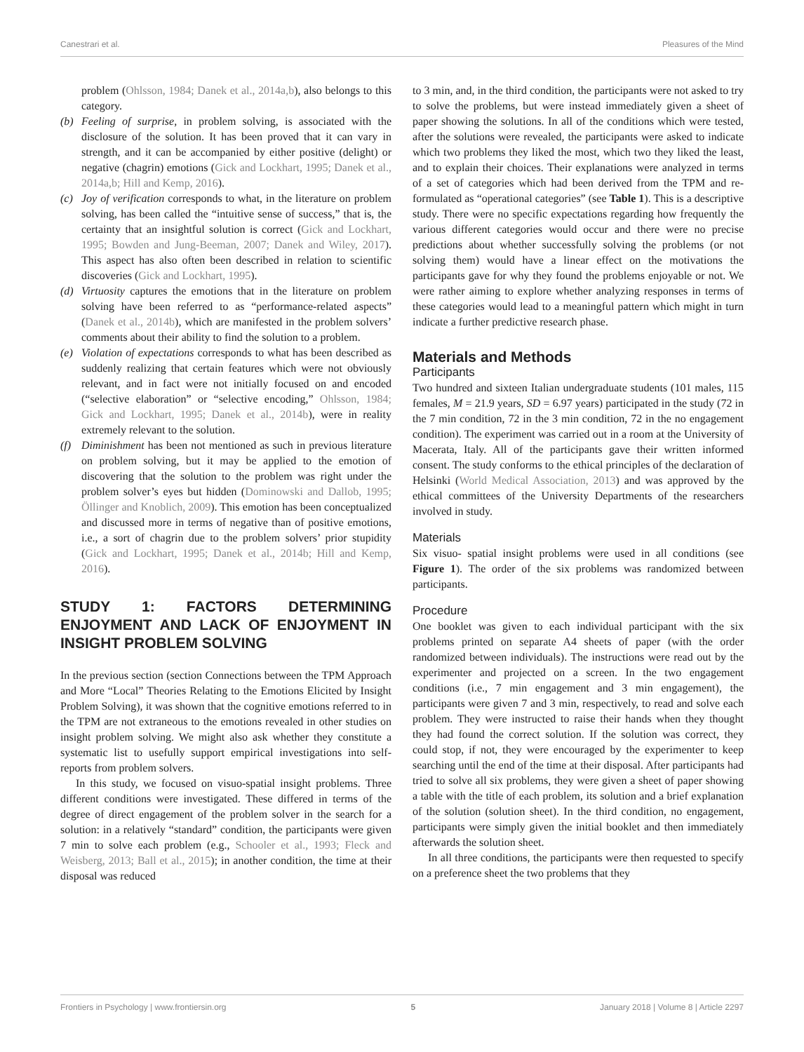Canestrari et al. Pleasures of the Mind
problem (Ohlsson, 1984; Danek et al., 2014a,b), also belongs to this category.
(b) Feeling of surprise, in problem solving, is associated with the disclosure of the solution. It has been proved that it can vary in strength, and it can be accompanied by either positive (delight) or negative (chagrin) emotions (Gick and Lockhart, 1995; Danek et al., 2014a,b; Hill and Kemp, 2016).
(c) Joy of verification corresponds to what, in the literature on problem solving, has been called the “intuitive sense of success,” that is, the certainty that an insightful solution is correct (Gick and Lockhart, 1995; Bowden and Jung-Beeman, 2007; Danek and Wiley, 2017). This aspect has also often been described in relation to scientific discoveries (Gick and Lockhart, 1995).
(d) Virtuosity captures the emotions that in the literature on problem solving have been referred to as “performance-related aspects” (Danek et al., 2014b), which are manifested in the problem solvers’ comments about their ability to find the solution to a problem.
(e) Violation of expectations corresponds to what has been described as suddenly realizing that certain features which were not obviously relevant, and in fact were not initially focused on and encoded (“selective elaboration” or “selective encoding,” Ohlsson, 1984; Gick and Lockhart, 1995; Danek et al., 2014b), were in reality extremely relevant to the solution.
(f) Diminishment has been not mentioned as such in previous literature on problem solving, but it may be applied to the emotion of discovering that the solution to the problem was right under the problem solver’s eyes but hidden (Dominowski and Dallob, 1995; Öllinger and Knoblich, 2009). This emotion has been conceptualized and discussed more in terms of negative than of positive emotions, i.e., a sort of chagrin due to the problem solvers’ prior stupidity (Gick and Lockhart, 1995; Danek et al., 2014b; Hill and Kemp, 2016).
STUDY 1: FACTORS DETERMINING ENJOYMENT AND LACK OF ENJOYMENT IN INSIGHT PROBLEM SOLVING
In the previous section (section Connections between the TPM Approach and More “Local” Theories Relating to the Emotions Elicited by Insight Problem Solving), it was shown that the cognitive emotions referred to in the TPM are not extraneous to the emotions revealed in other studies on insight problem solving. We might also ask whether they constitute a systematic list to usefully support empirical investigations into self-reports from problem solvers.
In this study, we focused on visuo-spatial insight problems. Three different conditions were investigated. These differed in terms of the degree of direct engagement of the problem solver in the search for a solution: in a relatively “standard” condition, the participants were given 7 min to solve each problem (e.g., Schooler et al., 1993; Fleck and Weisberg, 2013; Ball et al., 2015); in another condition, the time at their disposal was reduced
to 3 min, and, in the third condition, the participants were not asked to try to solve the problems, but were instead immediately given a sheet of paper showing the solutions. In all of the conditions which were tested, after the solutions were revealed, the participants were asked to indicate which two problems they liked the most, which two they liked the least, and to explain their choices. Their explanations were analyzed in terms of a set of categories which had been derived from the TPM and re-formulated as “operational categories” (see Table 1). This is a descriptive study. There were no specific expectations regarding how frequently the various different categories would occur and there were no precise predictions about whether successfully solving the problems (or not solving them) would have a linear effect on the motivations the participants gave for why they found the problems enjoyable or not. We were rather aiming to explore whether analyzing responses in terms of these categories would lead to a meaningful pattern which might in turn indicate a further predictive research phase.
Materials and Methods
Participants
Two hundred and sixteen Italian undergraduate students (101 males, 115 females, M = 21.9 years, SD = 6.97 years) participated in the study (72 in the 7 min condition, 72 in the 3 min condition, 72 in the no engagement condition). The experiment was carried out in a room at the University of Macerata, Italy. All of the participants gave their written informed consent. The study conforms to the ethical principles of the declaration of Helsinki (World Medical Association, 2013) and was approved by the ethical committees of the University Departments of the researchers involved in study.
Materials
Six visuo- spatial insight problems were used in all conditions (see Figure 1). The order of the six problems was randomized between participants.
Procedure
One booklet was given to each individual participant with the six problems printed on separate A4 sheets of paper (with the order randomized between individuals). The instructions were read out by the experimenter and projected on a screen. In the two engagement conditions (i.e., 7 min engagement and 3 min engagement), the participants were given 7 and 3 min, respectively, to read and solve each problem. They were instructed to raise their hands when they thought they had found the correct solution. If the solution was correct, they could stop, if not, they were encouraged by the experimenter to keep searching until the end of the time at their disposal. After participants had tried to solve all six problems, they were given a sheet of paper showing a table with the title of each problem, its solution and a brief explanation of the solution (solution sheet). In the third condition, no engagement, participants were simply given the initial booklet and then immediately afterwards the solution sheet.
In all three conditions, the participants were then requested to specify on a preference sheet the two problems that they
Frontiers in Psychology | www.frontiersin.org 5 January 2018 | Volume 8 | Article 2297